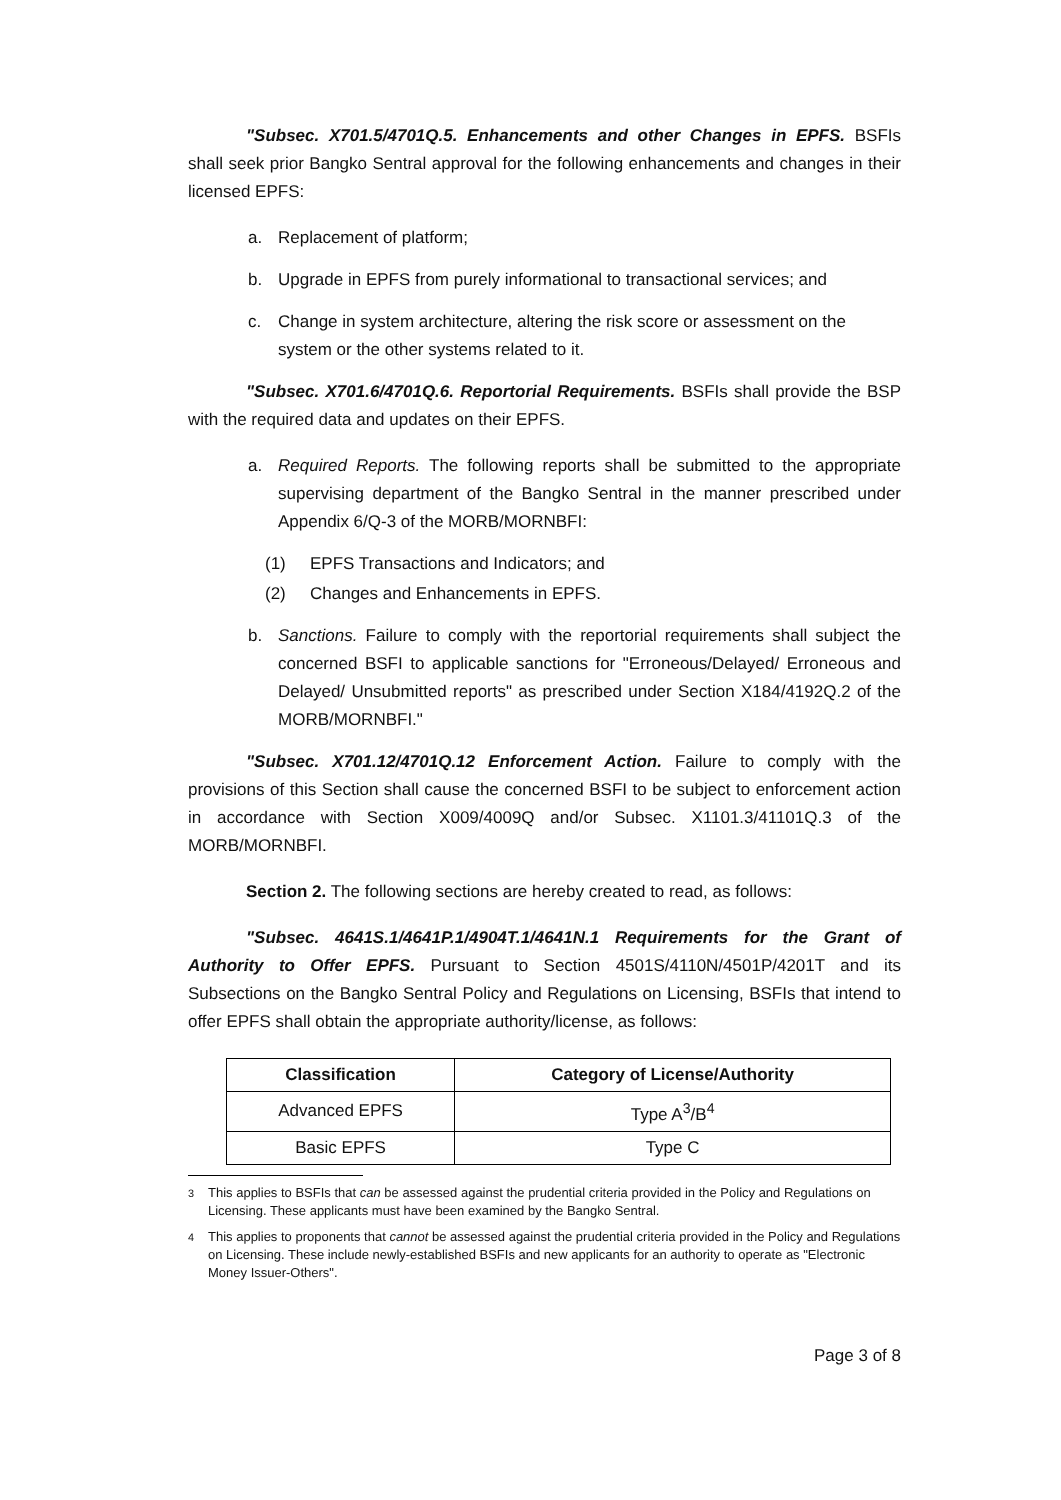"Subsec. X701.5/4701Q.5. Enhancements and other Changes in EPFS. BSFIs shall seek prior Bangko Sentral approval for the following enhancements and changes in their licensed EPFS:
a. Replacement of platform;
b. Upgrade in EPFS from purely informational to transactional services; and
c. Change in system architecture, altering the risk score or assessment on the system or the other systems related to it.
"Subsec. X701.6/4701Q.6. Reportorial Requirements. BSFIs shall provide the BSP with the required data and updates on their EPFS.
a. Required Reports. The following reports shall be submitted to the appropriate supervising department of the Bangko Sentral in the manner prescribed under Appendix 6/Q-3 of the MORB/MORNBFI:
(1) EPFS Transactions and Indicators; and
(2) Changes and Enhancements in EPFS.
b. Sanctions. Failure to comply with the reportorial requirements shall subject the concerned BSFI to applicable sanctions for "Erroneous/Delayed/ Erroneous and Delayed/ Unsubmitted reports" as prescribed under Section X184/4192Q.2 of the MORB/MORNBFI."
"Subsec. X701.12/4701Q.12 Enforcement Action. Failure to comply with the provisions of this Section shall cause the concerned BSFI to be subject to enforcement action in accordance with Section X009/4009Q and/or Subsec. X1101.3/41101Q.3 of the MORB/MORNBFI.
Section 2. The following sections are hereby created to read, as follows:
"Subsec. 4641S.1/4641P.1/4904T.1/4641N.1 Requirements for the Grant of Authority to Offer EPFS. Pursuant to Section 4501S/4110N/4501P/4201T and its Subsections on the Bangko Sentral Policy and Regulations on Licensing, BSFIs that intend to offer EPFS shall obtain the appropriate authority/license, as follows:
| Classification | Category of License/Authority |
| --- | --- |
| Advanced EPFS | Type A<sup>3</sup>/B<sup>4</sup> |
| Basic EPFS | Type C |
<sup>3</sup> This applies to BSFIs that can be assessed against the prudential criteria provided in the Policy and Regulations on Licensing. These applicants must have been examined by the Bangko Sentral.
<sup>4</sup> This applies to proponents that cannot be assessed against the prudential criteria provided in the Policy and Regulations on Licensing. These include newly-established BSFIs and new applicants for an authority to operate as "Electronic Money Issuer-Others".
Page 3 of 8